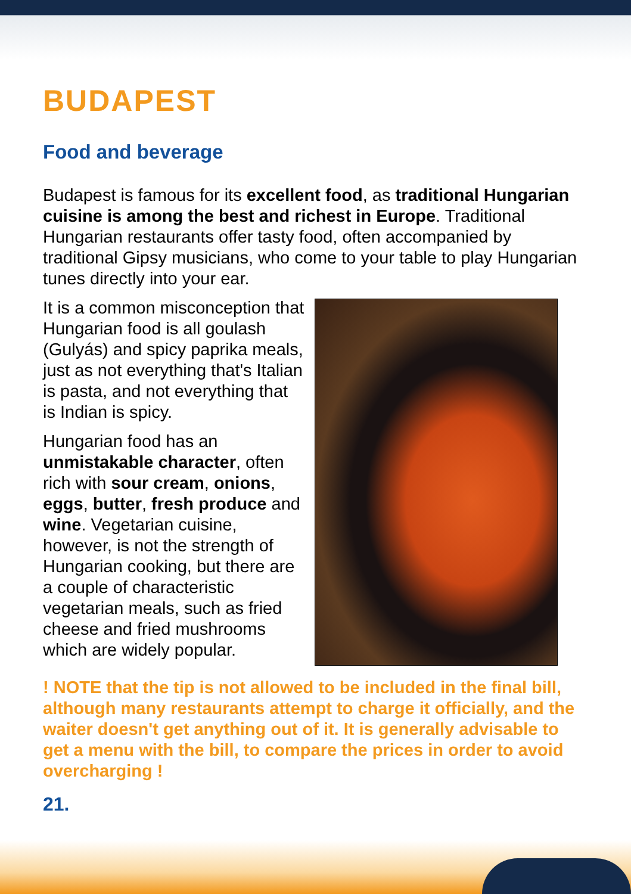BUDAPEST
Food and beverage
Budapest is famous for its excellent food, as traditional Hungarian cuisine is among the best and richest in Europe. Traditional Hungarian restaurants offer tasty food, often accompanied by traditional Gipsy musicians, who come to your table to play Hungarian tunes directly into your ear.
It is a common misconception that Hungarian food is all goulash (Gulyás) and spicy paprika meals, just as not everything that's Italian is pasta, and not everything that is Indian is spicy.
Hungarian food has an unmistakable character, often rich with sour cream, onions, eggs, butter, fresh produce and wine. Vegetarian cuisine, however, is not the strength of Hungarian cooking, but there are a couple of characteristic vegetarian meals, such as fried cheese and fried mushrooms which are widely popular.
! NOTE that the tip is not allowed to be included in the final bill, although many restaurants attempt to charge it officially, and the waiter doesn't get anything out of it. It is generally advisable to get a menu with the bill, to compare the prices in order to avoid overcharging !
21.